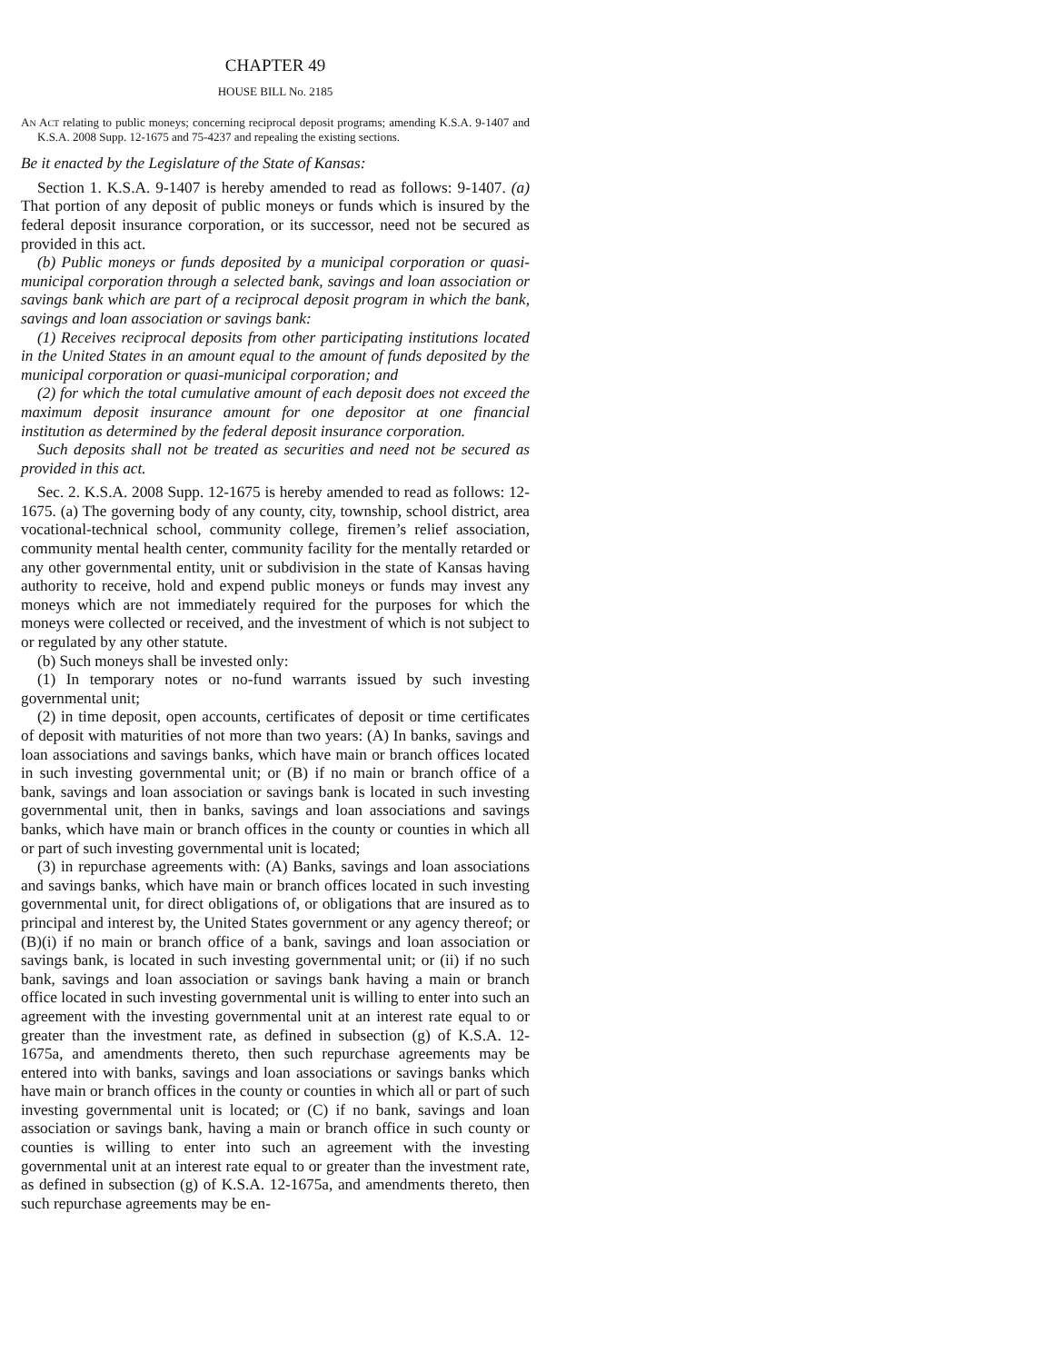CHAPTER 49
HOUSE BILL No. 2185
AN ACT relating to public moneys; concerning reciprocal deposit programs; amending K.S.A. 9-1407 and K.S.A. 2008 Supp. 12-1675 and 75-4237 and repealing the existing sections.
Be it enacted by the Legislature of the State of Kansas:
Section 1. K.S.A. 9-1407 is hereby amended to read as follows: 9-1407. (a) That portion of any deposit of public moneys or funds which is insured by the federal deposit insurance corporation, or its successor, need not be secured as provided in this act.
(b) Public moneys or funds deposited by a municipal corporation or quasi-municipal corporation through a selected bank, savings and loan association or savings bank which are part of a reciprocal deposit program in which the bank, savings and loan association or savings bank:
(1) Receives reciprocal deposits from other participating institutions located in the United States in an amount equal to the amount of funds deposited by the municipal corporation or quasi-municipal corporation; and
(2) for which the total cumulative amount of each deposit does not exceed the maximum deposit insurance amount for one depositor at one financial institution as determined by the federal deposit insurance corporation.
Such deposits shall not be treated as securities and need not be secured as provided in this act.
Sec. 2. K.S.A. 2008 Supp. 12-1675 is hereby amended to read as follows: 12-1675. (a) The governing body of any county, city, township, school district, area vocational-technical school, community college, firemen’s relief association, community mental health center, community facility for the mentally retarded or any other governmental entity, unit or subdivision in the state of Kansas having authority to receive, hold and expend public moneys or funds may invest any moneys which are not immediately required for the purposes for which the moneys were collected or received, and the investment of which is not subject to or regulated by any other statute.
(b) Such moneys shall be invested only:
(1) In temporary notes or no-fund warrants issued by such investing governmental unit;
(2) in time deposit, open accounts, certificates of deposit or time certificates of deposit with maturities of not more than two years: (A) In banks, savings and loan associations and savings banks, which have main or branch offices located in such investing governmental unit; or (B) if no main or branch office of a bank, savings and loan association or savings bank is located in such investing governmental unit, then in banks, savings and loan associations and savings banks, which have main or branch offices in the county or counties in which all or part of such investing governmental unit is located;
(3) in repurchase agreements with: (A) Banks, savings and loan associations and savings banks, which have main or branch offices located in such investing governmental unit, for direct obligations of, or obligations that are insured as to principal and interest by, the United States government or any agency thereof; or (B)(i) if no main or branch office of a bank, savings and loan association or savings bank, is located in such investing governmental unit; or (ii) if no such bank, savings and loan association or savings bank having a main or branch office located in such investing governmental unit is willing to enter into such an agreement with the investing governmental unit at an interest rate equal to or greater than the investment rate, as defined in subsection (g) of K.S.A. 12-1675a, and amendments thereto, then such repurchase agreements may be entered into with banks, savings and loan associations or savings banks which have main or branch offices in the county or counties in which all or part of such investing governmental unit is located; or (C) if no bank, savings and loan association or savings bank, having a main or branch office in such county or counties is willing to enter into such an agreement with the investing governmental unit at an interest rate equal to or greater than the investment rate, as defined in subsection (g) of K.S.A. 12-1675a, and amendments thereto, then such repurchase agreements may be en-